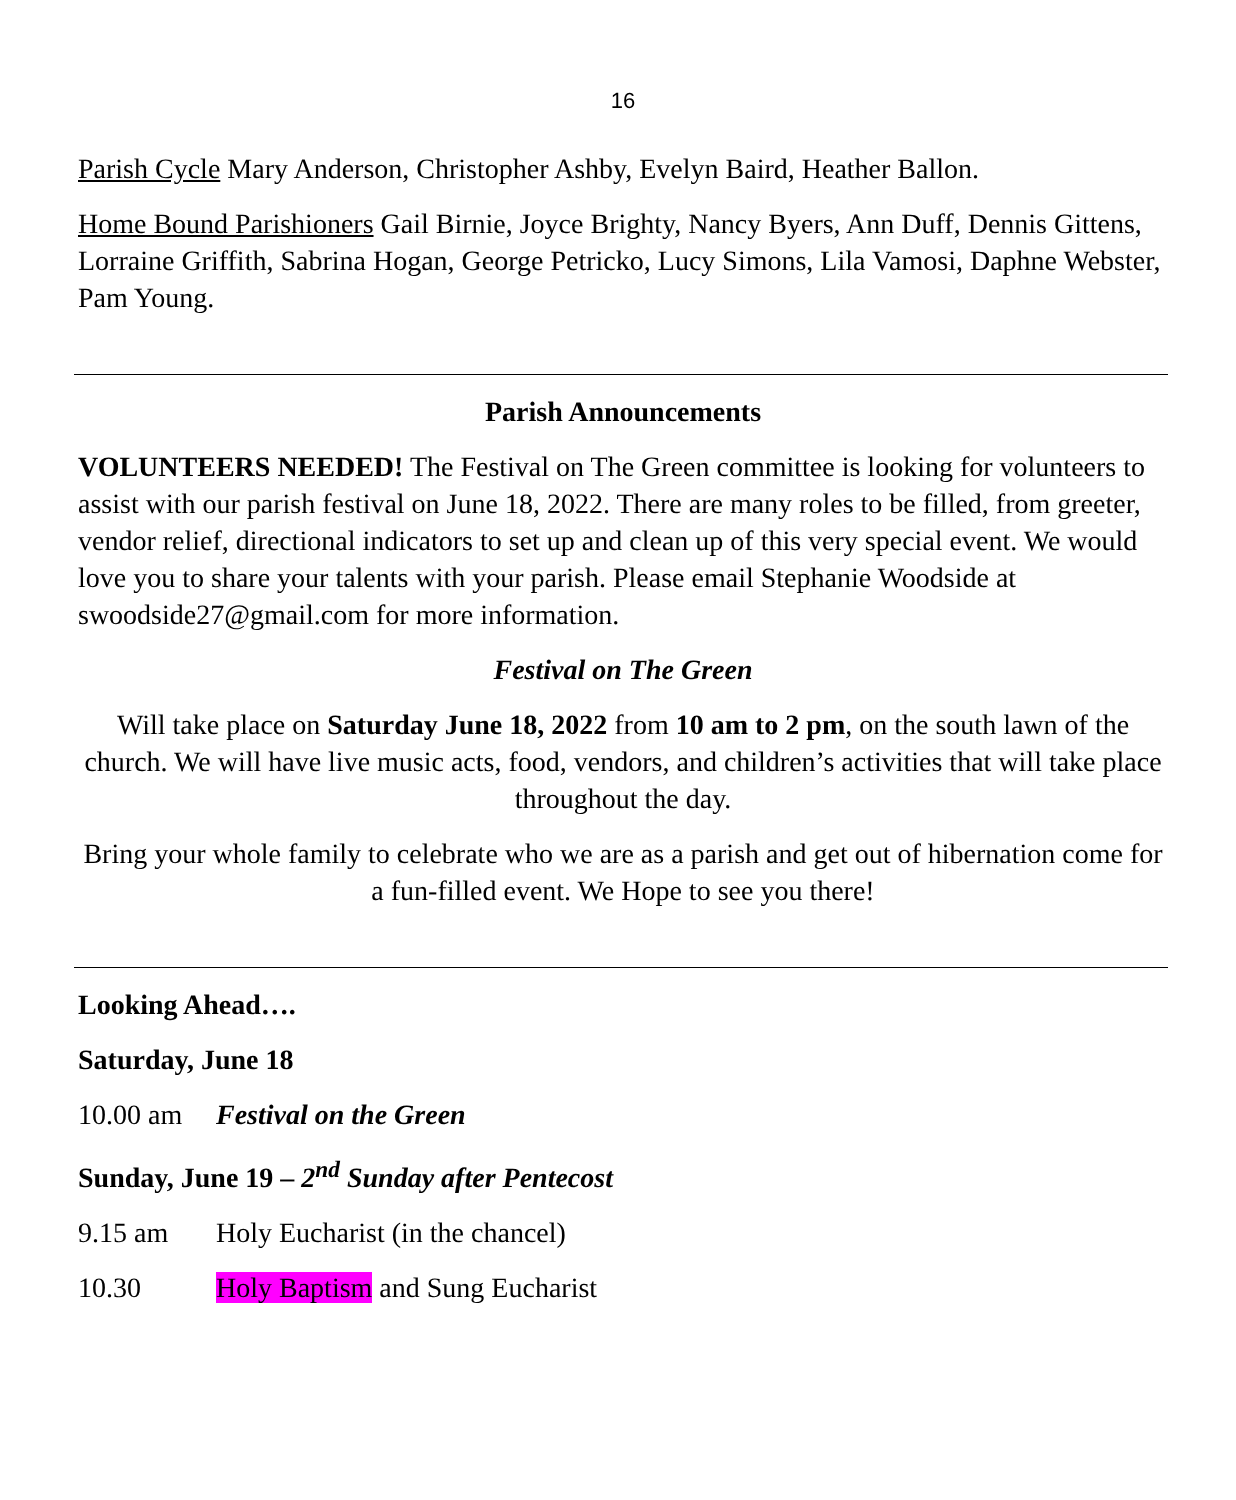16
Parish Cycle Mary Anderson, Christopher Ashby, Evelyn Baird, Heather Ballon.
Home Bound Parishioners Gail Birnie, Joyce Brighty, Nancy Byers, Ann Duff, Dennis Gittens, Lorraine Griffith, Sabrina Hogan, George Petricko, Lucy Simons, Lila Vamosi, Daphne Webster, Pam Young.
Parish Announcements
VOLUNTEERS NEEDED! The Festival on The Green committee is looking for volunteers to assist with our parish festival on June 18, 2022. There are many roles to be filled, from greeter, vendor relief, directional indicators to set up and clean up of this very special event. We would love you to share your talents with your parish. Please email Stephanie Woodside at swoodside27@gmail.com for more information.
Festival on The Green
Will take place on Saturday June 18, 2022 from 10 am to 2 pm, on the south lawn of the church. We will have live music acts, food, vendors, and children’s activities that will take place throughout the day.
Bring your whole family to celebrate who we are as a parish and get out of hibernation come for a fun-filled event. We Hope to see you there!
Looking Ahead….
Saturday, June 18
10.00 am Festival on the Green
Sunday, June 19 – 2<sup>nd</sup> Sunday after Pentecost
9.15 am Holy Eucharist (in the chancel)
10.30 Holy Baptism and Sung Eucharist